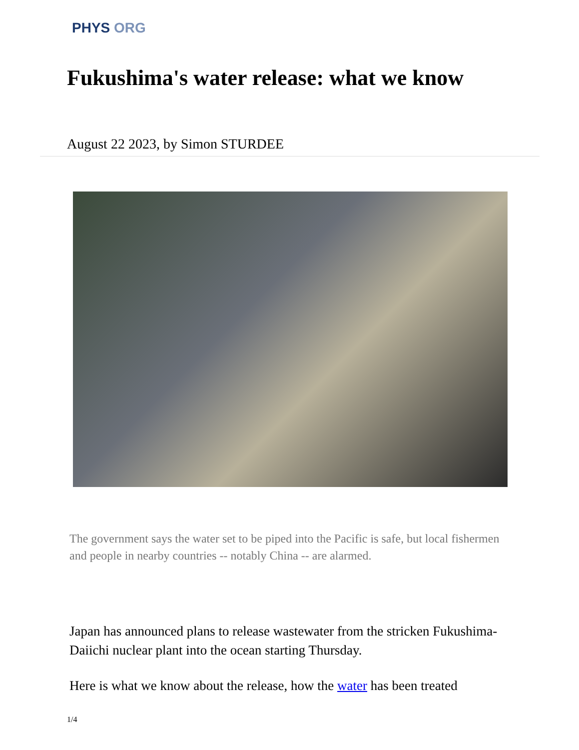PHYS ORG
Fukushima's water release: what we know
August 22 2023, by Simon STURDEE
The government says the water set to be piped into the Pacific is safe, but local fishermen and people in nearby countries -- notably China -- are alarmed.
Japan has announced plans to release wastewater from the stricken Fukushima-Daiichi nuclear plant into the ocean starting Thursday.
Here is what we know about the release, how the water has been treated
1/4